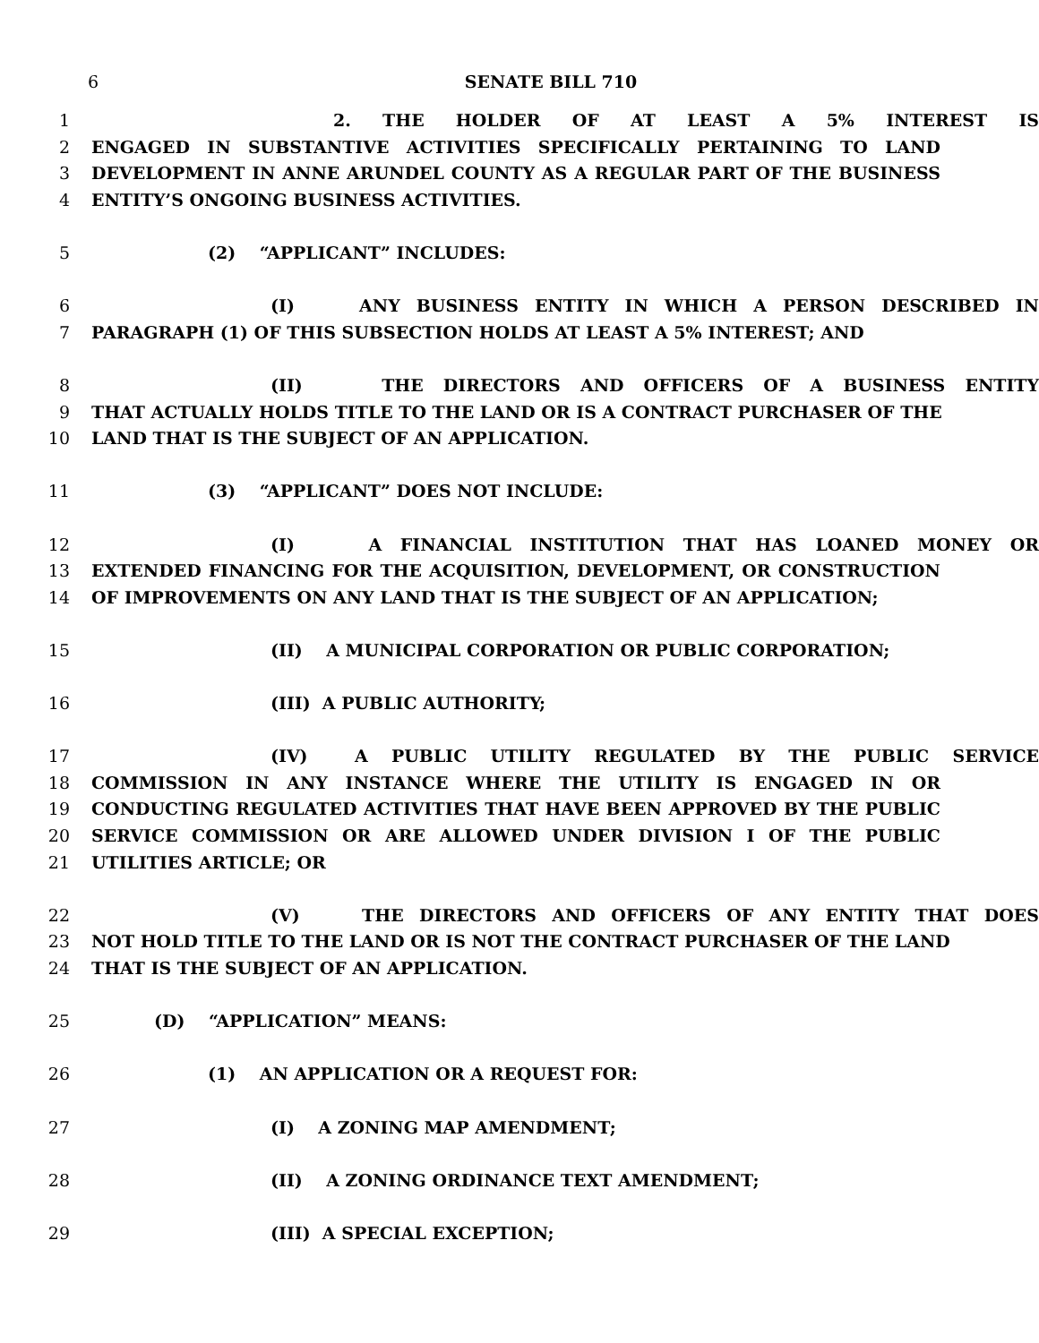6 SENATE BILL 710
1 2. THE HOLDER OF AT LEAST A 5% INTEREST IS
2 ENGAGED IN SUBSTANTIVE ACTIVITIES SPECIFICALLY PERTAINING TO LAND
3 DEVELOPMENT IN ANNE ARUNDEL COUNTY AS A REGULAR PART OF THE BUSINESS
4 ENTITY’S ONGOING BUSINESS ACTIVITIES.
5 (2) “APPLICANT” INCLUDES:
6 (I) ANY BUSINESS ENTITY IN WHICH A PERSON DESCRIBED IN
7 PARAGRAPH (1) OF THIS SUBSECTION HOLDS AT LEAST A 5% INTEREST; AND
8 (II) THE DIRECTORS AND OFFICERS OF A BUSINESS ENTITY
9 THAT ACTUALLY HOLDS TITLE TO THE LAND OR IS A CONTRACT PURCHASER OF THE
10 LAND THAT IS THE SUBJECT OF AN APPLICATION.
11 (3) “APPLICANT” DOES NOT INCLUDE:
12 (I) A FINANCIAL INSTITUTION THAT HAS LOANED MONEY OR
13 EXTENDED FINANCING FOR THE ACQUISITION, DEVELOPMENT, OR CONSTRUCTION
14 OF IMPROVEMENTS ON ANY LAND THAT IS THE SUBJECT OF AN APPLICATION;
15 (II) A MUNICIPAL CORPORATION OR PUBLIC CORPORATION;
16 (III) A PUBLIC AUTHORITY;
17 (IV) A PUBLIC UTILITY REGULATED BY THE PUBLIC SERVICE
18 COMMISSION IN ANY INSTANCE WHERE THE UTILITY IS ENGAGED IN OR
19 CONDUCTING REGULATED ACTIVITIES THAT HAVE BEEN APPROVED BY THE PUBLIC
20 SERVICE COMMISSION OR ARE ALLOWED UNDER DIVISION I OF THE PUBLIC
21 UTILITIES ARTICLE; OR
22 (V) THE DIRECTORS AND OFFICERS OF ANY ENTITY THAT DOES
23 NOT HOLD TITLE TO THE LAND OR IS NOT THE CONTRACT PURCHASER OF THE LAND
24 THAT IS THE SUBJECT OF AN APPLICATION.
25 (D) “APPLICATION” MEANS:
26 (1) AN APPLICATION OR A REQUEST FOR:
27 (I) A ZONING MAP AMENDMENT;
28 (II) A ZONING ORDINANCE TEXT AMENDMENT;
29 (III) A SPECIAL EXCEPTION;